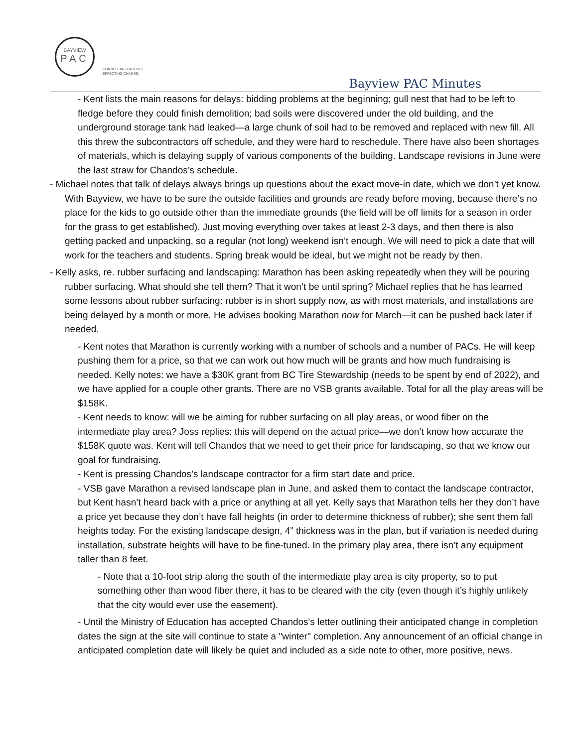BAYVIEW
PAC
CONNECTING PARENTS
EFFECTING CHANGE.
Bayview PAC Minutes
- Kent lists the main reasons for delays: bidding problems at the beginning; gull nest that had to be left to fledge before they could finish demolition; bad soils were discovered under the old building, and the underground storage tank had leaked—a large chunk of soil had to be removed and replaced with new fill. All this threw the subcontractors off schedule, and they were hard to reschedule. There have also been shortages of materials, which is delaying supply of various components of the building. Landscape revisions in June were the last straw for Chandos’s schedule.
- Michael notes that talk of delays always brings up questions about the exact move-in date, which we don’t yet know. With Bayview, we have to be sure the outside facilities and grounds are ready before moving, because there’s no place for the kids to go outside other than the immediate grounds (the field will be off limits for a season in order for the grass to get established). Just moving everything over takes at least 2-3 days, and then there is also getting packed and unpacking, so a regular (not long) weekend isn’t enough. We will need to pick a date that will work for the teachers and students. Spring break would be ideal, but we might not be ready by then.
- Kelly asks, re. rubber surfacing and landscaping: Marathon has been asking repeatedly when they will be pouring rubber surfacing. What should she tell them? That it won’t be until spring? Michael replies that he has learned some lessons about rubber surfacing: rubber is in short supply now, as with most materials, and installations are being delayed by a month or more. He advises booking Marathon now for March—it can be pushed back later if needed.
- Kent notes that Marathon is currently working with a number of schools and a number of PACs. He will keep pushing them for a price, so that we can work out how much will be grants and how much fundraising is needed. Kelly notes: we have a $30K grant from BC Tire Stewardship (needs to be spent by end of 2022), and we have applied for a couple other grants. There are no VSB grants available. Total for all the play areas will be $158K.
- Kent needs to know: will we be aiming for rubber surfacing on all play areas, or wood fiber on the intermediate play area? Joss replies: this will depend on the actual price—we don’t know how accurate the $158K quote was. Kent will tell Chandos that we need to get their price for landscaping, so that we know our goal for fundraising.
- Kent is pressing Chandos’s landscape contractor for a firm start date and price.
- VSB gave Marathon a revised landscape plan in June, and asked them to contact the landscape contractor, but Kent hasn’t heard back with a price or anything at all yet. Kelly says that Marathon tells her they don’t have a price yet because they don’t have fall heights (in order to determine thickness of rubber); she sent them fall heights today. For the existing landscape design, 4” thickness was in the plan, but if variation is needed during installation, substrate heights will have to be fine-tuned. In the primary play area, there isn’t any equipment taller than 8 feet.
- Note that a 10-foot strip along the south of the intermediate play area is city property, so to put something other than wood fiber there, it has to be cleared with the city (even though it’s highly unlikely that the city would ever use the easement).
- Until the Ministry of Education has accepted Chandos's letter outlining their anticipated change in completion dates the sign at the site will continue to state a "winter" completion. Any announcement of an official change in anticipated completion date will likely be quiet and included as a side note to other, more positive, news.